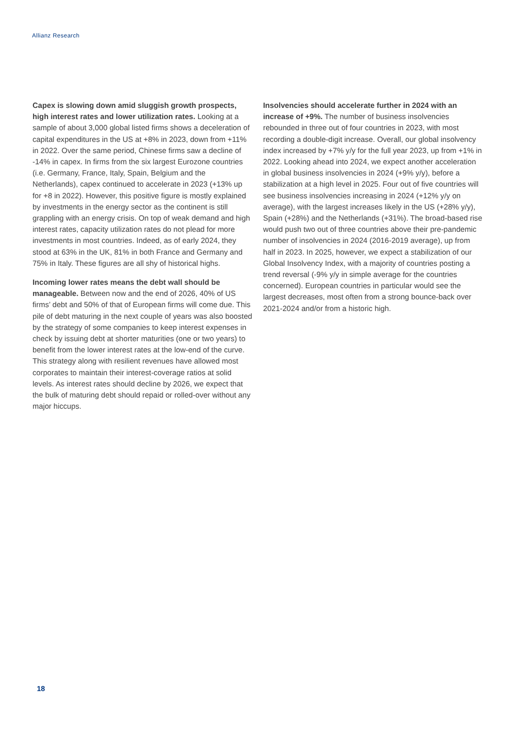Allianz Research
Capex is slowing down amid sluggish growth prospects, high interest rates and lower utilization rates. Looking at a sample of about 3,000 global listed firms shows a deceleration of capital expenditures in the US at +8% in 2023, down from +11% in 2022. Over the same period, Chinese firms saw a decline of -14% in capex. In firms from the six largest Eurozone countries (i.e. Germany, France, Italy, Spain, Belgium and the Netherlands), capex continued to accelerate in 2023 (+13% up for +8 in 2022). However, this positive figure is mostly explained by investments in the energy sector as the continent is still grappling with an energy crisis. On top of weak demand and high interest rates, capacity utilization rates do not plead for more investments in most countries. Indeed, as of early 2024, they stood at 63% in the UK, 81% in both France and Germany and 75% in Italy. These figures are all shy of historical highs.
Incoming lower rates means the debt wall should be manageable. Between now and the end of 2026, 40% of US firms’ debt and 50% of that of European firms will come due. This pile of debt maturing in the next couple of years was also boosted by the strategy of some companies to keep interest expenses in check by issuing debt at shorter maturities (one or two years) to benefit from the lower interest rates at the low-end of the curve. This strategy along with resilient revenues have allowed most corporates to maintain their interest-coverage ratios at solid levels. As interest rates should decline by 2026, we expect that the bulk of maturing debt should repaid or rolled-over without any major hiccups.
Insolvencies should accelerate further in 2024 with an increase of +9%. The number of business insolvencies rebounded in three out of four countries in 2023, with most recording a double-digit increase. Overall, our global insolvency index increased by +7% y/y for the full year 2023, up from +1% in 2022. Looking ahead into 2024, we expect another acceleration in global business insolvencies in 2024 (+9% y/y), before a stabilization at a high level in 2025. Four out of five countries will see business insolvencies increasing in 2024 (+12% y/y on average), with the largest increases likely in the US (+28% y/y), Spain (+28%) and the Netherlands (+31%). The broad-based rise would push two out of three countries above their pre-pandemic number of insolvencies in 2024 (2016-2019 average), up from half in 2023. In 2025, however, we expect a stabilization of our Global Insolvency Index, with a majority of countries posting a trend reversal (-9% y/y in simple average for the countries concerned). European countries in particular would see the largest decreases, most often from a strong bounce-back over 2021-2024 and/or from a historic high.
18